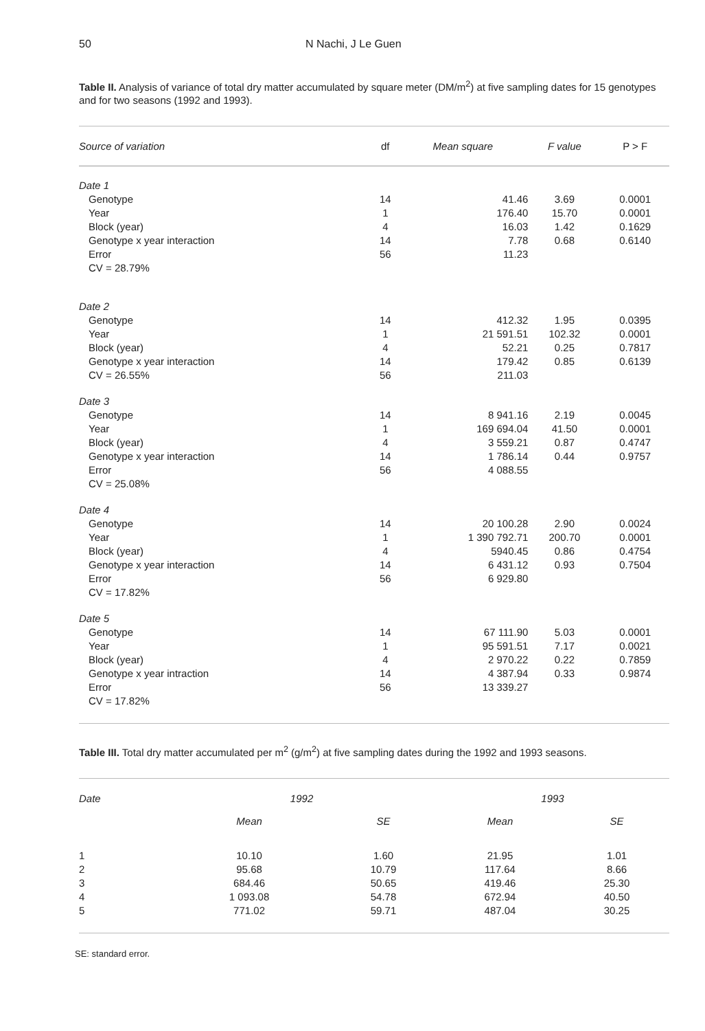50 N Nachi, J Le Guen
Table II. Analysis of variance of total dry matter accumulated by square meter (DM/m<sup>2</sup>) at five sampling dates for 15 genotypes and for two seasons (1992 and 1993).
| Source of variation | df | Mean square | F value | P > F |
| --- | --- | --- | --- | --- |
| Date 1 | | | | |
| Genotype | 14 | 41.46 | 3.69 | 0.0001 |
| Year | 1 | 176.40 | 15.70 | 0.0001 |
| Block (year) | 4 | 16.03 | 1.42 | 0.1629 |
| Genotype x year interaction | 14 | 7.78 | 0.68 | 0.6140 |
| Error | 56 | 11.23 | | |
| CV = 28.79% | | | | |
| Date 2 | | | | |
| Genotype | 14 | 412.32 | 1.95 | 0.0395 |
| Year | 1 | 21 591.51 | 102.32 | 0.0001 |
| Block (year) | 4 | 52.21 | 0.25 | 0.7817 |
| Genotype x year interaction | 14 | 179.42 | 0.85 | 0.6139 |
| CV = 26.55% | 56 | 211.03 | | |
| Date 3 | | | | |
| Genotype | 14 | 8 941.16 | 2.19 | 0.0045 |
| Year | 1 | 169 694.04 | 41.50 | 0.0001 |
| Block (year) | 4 | 3 559.21 | 0.87 | 0.4747 |
| Genotype x year interaction | 14 | 1 786.14 | 0.44 | 0.9757 |
| Error | 56 | 4 088.55 | | |
| CV = 25.08% | | | | |
| Date 4 | | | | |
| Genotype | 14 | 20 100.28 | 2.90 | 0.0024 |
| Year | 1 | 1 390 792.71 | 200.70 | 0.0001 |
| Block (year) | 4 | 5940.45 | 0.86 | 0.4754 |
| Genotype x year interaction | 14 | 6 431.12 | 0.93 | 0.7504 |
| Error | 56 | 6 929.80 | | |
| CV = 17.82% | | | | |
| Date 5 | | | | |
| Genotype | 14 | 67 111.90 | 5.03 | 0.0001 |
| Year | 1 | 95 591.51 | 7.17 | 0.0021 |
| Block (year) | 4 | 2 970.22 | 0.22 | 0.7859 |
| Genotype x year intraction | 14 | 4 387.94 | 0.33 | 0.9874 |
| Error | 56 | 13 339.27 | | |
| CV = 17.82% | | | | |
Table III. Total dry matter accumulated per m<sup>2</sup> (g/m<sup>2</sup>) at five sampling dates during the 1992 and 1993 seasons.
| Date | 1992 | | 1993 | |
| --- | --- | --- | --- | --- |
| | Mean | SE | Mean | SE |
| 1 | 10.10 | 1.60 | 21.95 | 1.01 |
| 2 | 95.68 | 10.79 | 117.64 | 8.66 |
| 3 | 684.46 | 50.65 | 419.46 | 25.30 |
| 4 | 1 093.08 | 54.78 | 672.94 | 40.50 |
| 5 | 771.02 | 59.71 | 487.04 | 30.25 |
SE: standard error.